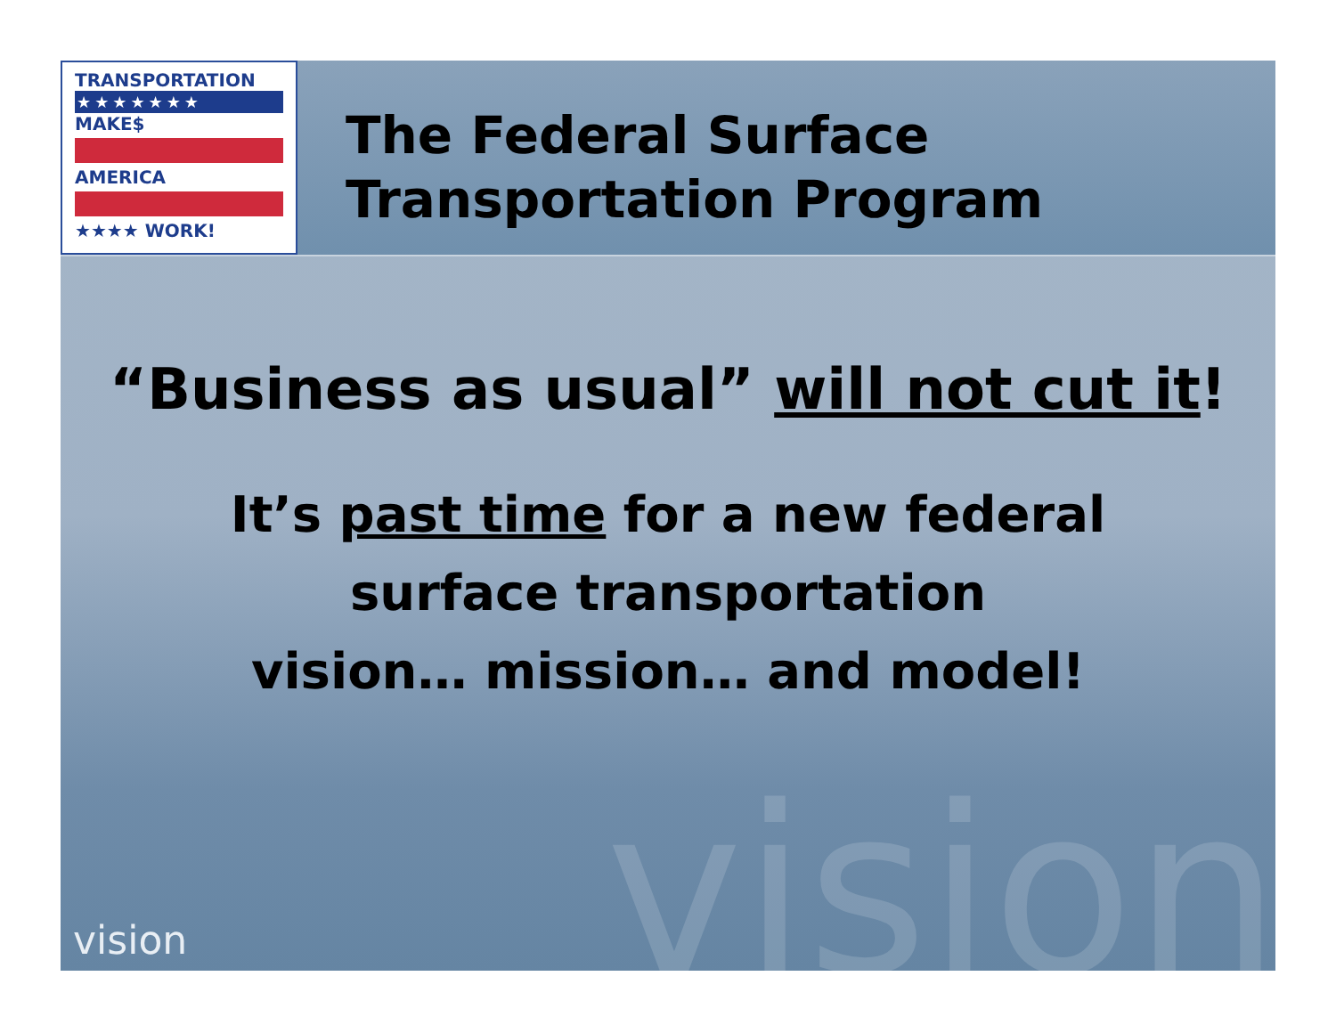vision
TRANSPORTATION
★★★★★★★
MAKE$
AMERICA
★★★★ WORK!
The Federal Surface
Transportation Program
“Business as usual” will not cut it!
It’s past time for a new federal
surface transportation
vision… mission… and model!
vision